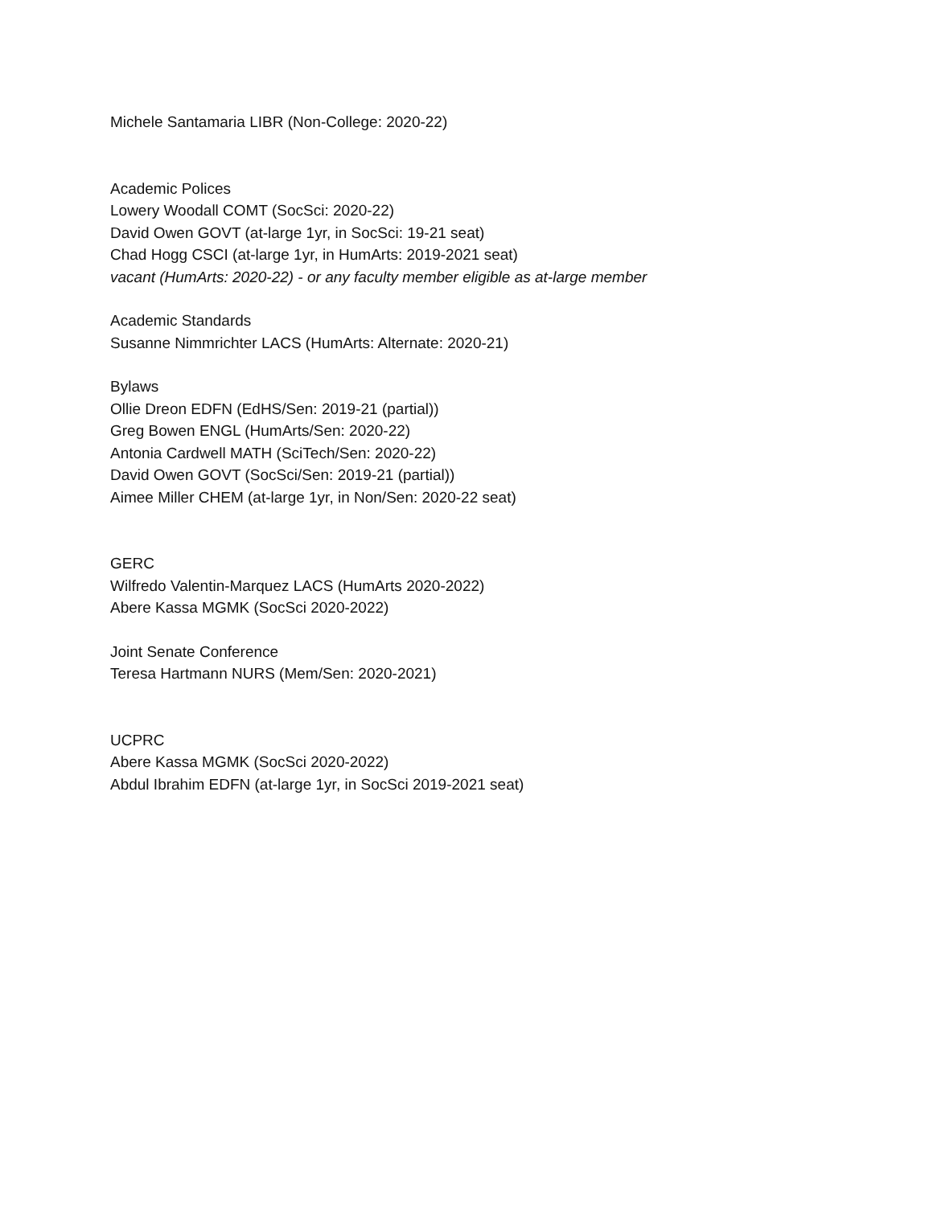Michele Santamaria LIBR (Non-College: 2020-22)
Academic Polices
Lowery Woodall COMT (SocSci: 2020-22)
David Owen GOVT (at-large 1yr, in SocSci: 19-21 seat)
Chad Hogg CSCI (at-large 1yr, in HumArts: 2019-2021 seat)
vacant (HumArts: 2020-22) - or any faculty member eligible as at-large member
Academic Standards
Susanne Nimmrichter LACS (HumArts: Alternate: 2020-21)
Bylaws
Ollie Dreon EDFN (EdHS/Sen: 2019-21 (partial))
Greg Bowen ENGL (HumArts/Sen: 2020-22)
Antonia Cardwell MATH (SciTech/Sen: 2020-22)
David Owen GOVT (SocSci/Sen: 2019-21 (partial))
Aimee Miller CHEM (at-large 1yr, in Non/Sen: 2020-22 seat)
GERC
Wilfredo Valentin-Marquez LACS (HumArts 2020-2022)
Abere Kassa MGMK (SocSci 2020-2022)
Joint Senate Conference
Teresa Hartmann NURS (Mem/Sen: 2020-2021)
UCPRC
Abere Kassa MGMK (SocSci 2020-2022)
Abdul Ibrahim EDFN (at-large 1yr, in SocSci 2019-2021 seat)